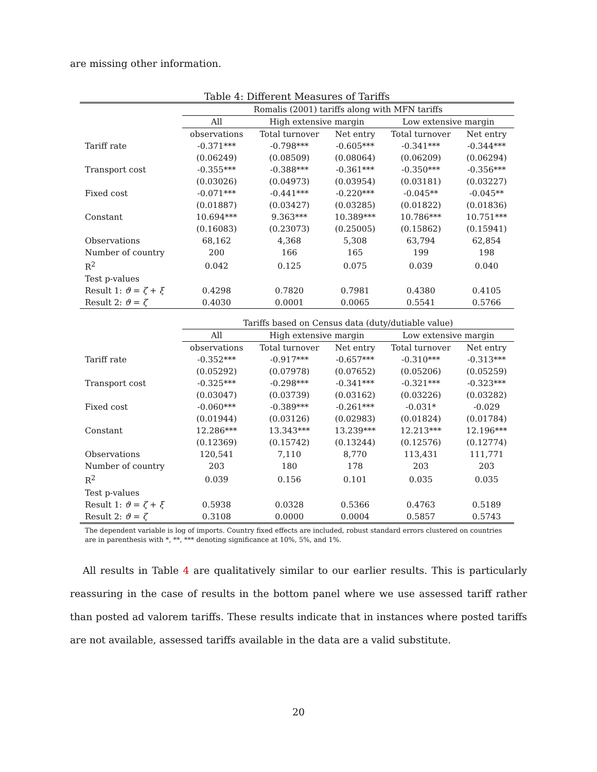are missing other information.
Table 4: Different Measures of Tariffs
| | Romalis (2001) tariffs along with MFN tariffs | | | | |
| --- | --- | --- | --- | --- | --- |
| | All | High extensive margin | | Low extensive margin | |
| | observations | Total turnover | Net entry | Total turnover | Net entry |
| Tariff rate | -0.371*** | -0.798*** | -0.605*** | -0.341*** | -0.344*** |
| | (0.06249) | (0.08509) | (0.08064) | (0.06209) | (0.06294) |
| Transport cost | -0.355*** | -0.388*** | -0.361*** | -0.350*** | -0.356*** |
| | (0.03026) | (0.04973) | (0.03954) | (0.03181) | (0.03227) |
| Fixed cost | -0.071*** | -0.441*** | -0.220*** | -0.045** | -0.045** |
| | (0.01887) | (0.03427) | (0.03285) | (0.01822) | (0.01836) |
| Constant | 10.694*** | 9.363*** | 10.389*** | 10.786*** | 10.751*** |
| | (0.16083) | (0.23073) | (0.25005) | (0.15862) | (0.15941) |
| Observations | 68,162 | 4,368 | 5,308 | 63,794 | 62,854 |
| Number of country | 200 | 166 | 165 | 199 | 198 |
| R<sup>2</sup> | 0.042 | 0.125 | 0.075 | 0.039 | 0.040 |
| Test p-values | | | | | |
| Result 1: ϑ = ζ + ξ | 0.4298 | 0.7820 | 0.7981 | 0.4380 | 0.4105 |
| Result 2: ϑ = ζ | 0.4030 | 0.0001 | 0.0065 | 0.5541 | 0.5766 |
| | Tariffs based on Census data (duty/dutiable value) | | | | |
| | All | High extensive margin | | Low extensive margin | |
| | observations | Total turnover | Net entry | Total turnover | Net entry |
| Tariff rate | -0.352*** | -0.917*** | -0.657*** | -0.310*** | -0.313*** |
| | (0.05292) | (0.07978) | (0.07652) | (0.05206) | (0.05259) |
| Transport cost | -0.325*** | -0.298*** | -0.341*** | -0.321*** | -0.323*** |
| | (0.03047) | (0.03739) | (0.03162) | (0.03226) | (0.03282) |
| Fixed cost | -0.060*** | -0.389*** | -0.261*** | -0.031* | -0.029 |
| | (0.01944) | (0.03126) | (0.02983) | (0.01824) | (0.01784) |
| Constant | 12.286*** | 13.343*** | 13.239*** | 12.213*** | 12.196*** |
| | (0.12369) | (0.15742) | (0.13244) | (0.12576) | (0.12774) |
| Observations | 120,541 | 7,110 | 8,770 | 113,431 | 111,771 |
| Number of country | 203 | 180 | 178 | 203 | 203 |
| R<sup>2</sup> | 0.039 | 0.156 | 0.101 | 0.035 | 0.035 |
| Test p-values | | | | | |
| Result 1: ϑ = ζ + ξ | 0.5938 | 0.0328 | 0.5366 | 0.4763 | 0.5189 |
| Result 2: ϑ = ζ | 0.3108 | 0.0000 | 0.0004 | 0.5857 | 0.5743 |
The dependent variable is log of imports. Country fixed effects are included, robust standard errors clustered on countries are in parenthesis with *, **, *** denoting significance at 10%, 5%, and 1%.
All results in Table 4 are qualitatively similar to our earlier results. This is particularly reassuring in the case of results in the bottom panel where we use assessed tariff rather than posted ad valorem tariffs. These results indicate that in instances where posted tariffs are not available, assessed tariffs available in the data are a valid substitute.
20